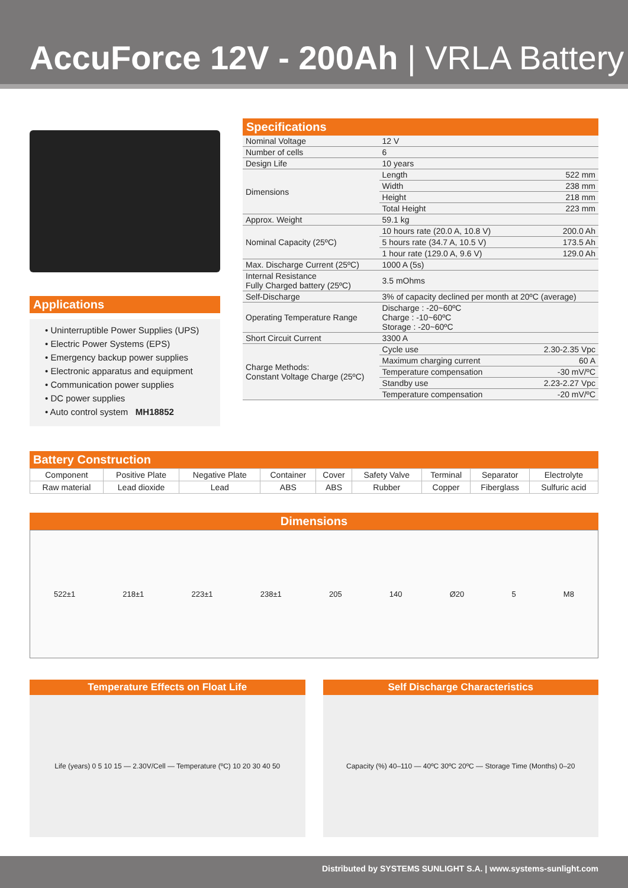AccuForce 12V - 200Ah | VRLA Battery
Applications
• Uninterruptible Power Supplies (UPS)
• Electric Power Systems (EPS)
• Emergency backup power supplies
• Electronic apparatus and equipment
• Communication power supplies
• DC power supplies
• Auto control system MH18852
Specifications
| Nominal Voltage | 12 V | |
| Number of cells | 6 | |
| Design Life | 10 years | |
| Dimensions | Length | 522 mm |
| | Width | 238 mm |
| | Height | 218 mm |
| | Total Height | 223 mm |
| Approx. Weight | 59.1 kg | |
| Nominal Capacity (25ºC) | 10 hours rate (20.0 A, 10.8 V) | 200.0 Ah |
| | 5 hours rate (34.7 A, 10.5 V) | 173.5 Ah |
| | 1 hour rate (129.0 A, 9.6 V) | 129.0 Ah |
| Max. Discharge Current (25ºC) | 1000 A (5s) | |
| Internal Resistance Fully Charged battery (25ºC) | 3.5 mOhms | |
| Self-Discharge | 3% of capacity declined per month at 20ºC (average) | |
| Operating Temperature Range | Discharge : -20~60ºC Charge : -10~60ºC Storage : -20~60ºC | |
| Short Circuit Current | 3300 A | |
| Charge Methods: Constant Voltage Charge (25ºC) | Cycle use | 2.30-2.35 Vpc |
| | Maximum charging current | 60 A |
| | Temperature compensation | -30 mV/ºC |
| | Standby use | 2.23-2.27 Vpc |
| | Temperature compensation | -20 mV/ºC |
Battery Construction
| Component | Positive Plate | Negative Plate | Container | Cover | Safety Valve | Terminal | Separator | Electrolyte |
| Raw material | Lead dioxide | Lead | ABS | ABS | Rubber | Copper | Fiberglass | Sulfuric acid |
Dimensions
522±1 218±1 223±1 238±1 205 140 Ø20 5 M8
Temperature Effects on Float Life
Life (years) 0 5 10 15 — 2.30V/Cell — Temperature (ºC) 10 20 30 40 50
Self Discharge Characteristics
Capacity (%) 40–110 — 40ºC 30ºC 20ºC — Storage Time (Months) 0–20
Distributed by SYSTEMS SUNLIGHT S.A. | www.systems-sunlight.com